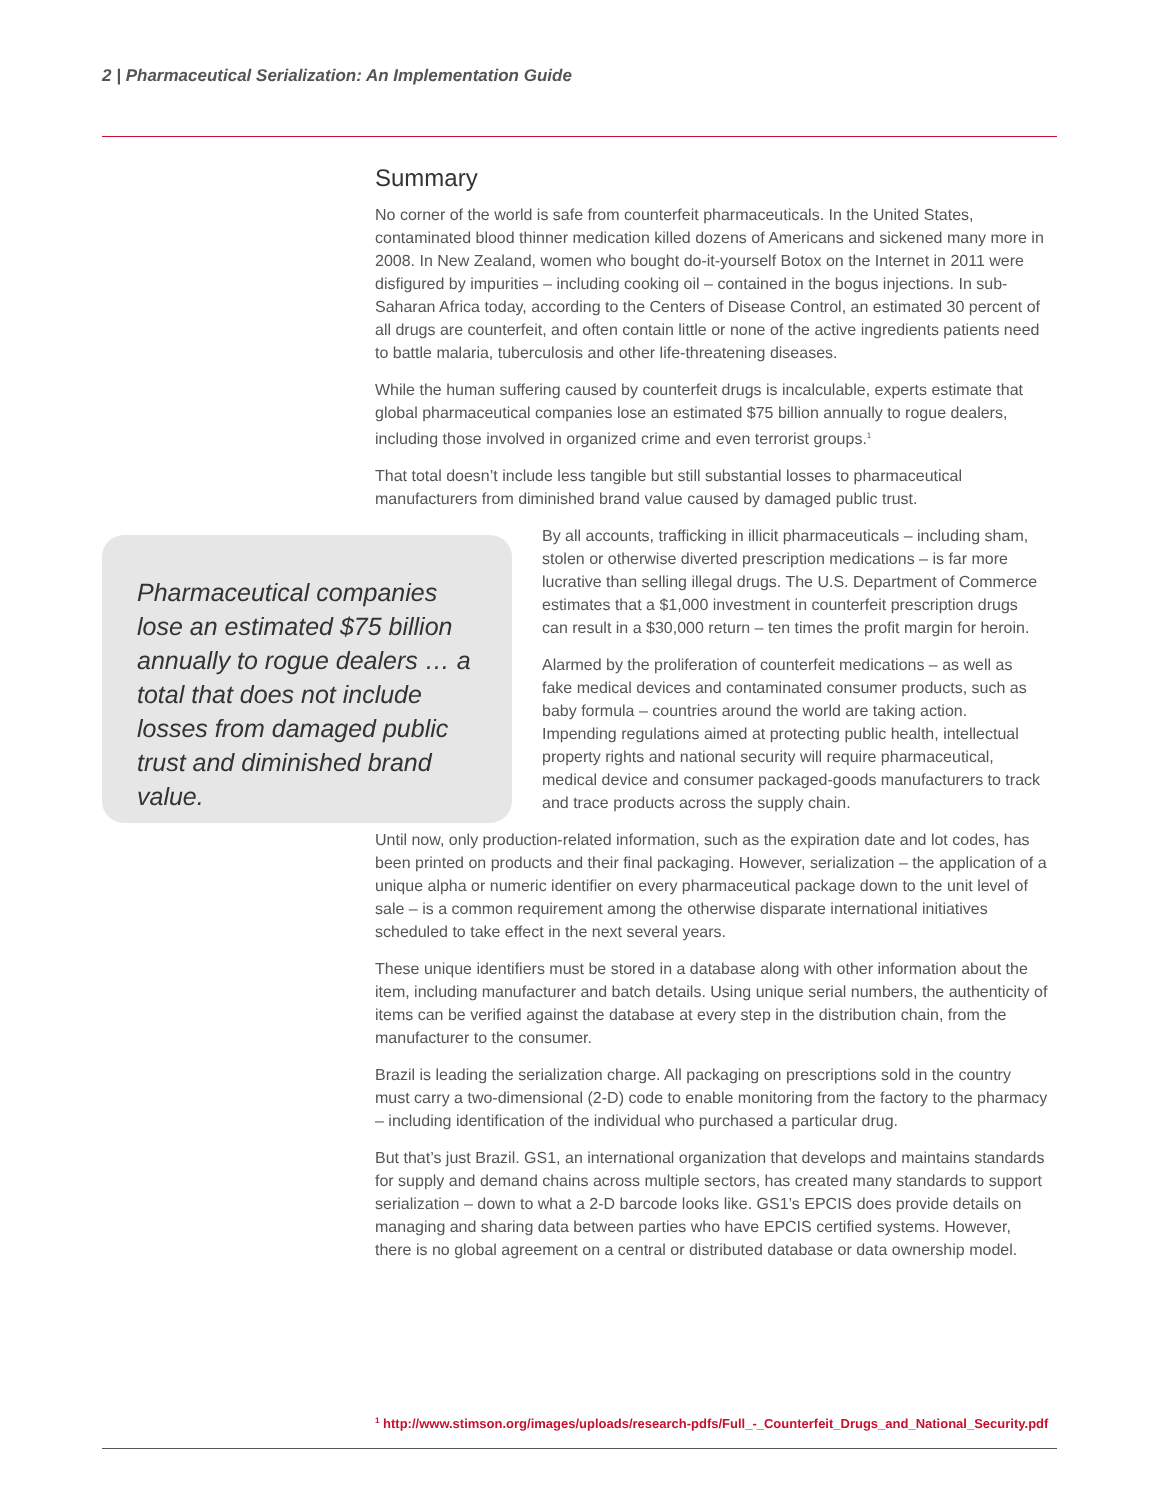2 | Pharmaceutical Serialization: An Implementation Guide
Summary
No corner of the world is safe from counterfeit pharmaceuticals. In the United States, contaminated blood thinner medication killed dozens of Americans and sickened many more in 2008. In New Zealand, women who bought do-it-yourself Botox on the Internet in 2011 were disfigured by impurities – including cooking oil – contained in the bogus injections. In sub-Saharan Africa today, according to the Centers of Disease Control, an estimated 30 percent of all drugs are counterfeit, and often contain little or none of the active ingredients patients need to battle malaria, tuberculosis and other life-threatening diseases.
While the human suffering caused by counterfeit drugs is incalculable, experts estimate that global pharmaceutical companies lose an estimated $75 billion annually to rogue dealers, including those involved in organized crime and even terrorist groups.<sup>1</sup>
That total doesn’t include less tangible but still substantial losses to pharmaceutical manufacturers from diminished brand value caused by damaged public trust.
Pharmaceutical companies lose an estimated $75 billion annually to rogue dealers … a total that does not include losses from damaged public trust and diminished brand value.
By all accounts, trafficking in illicit pharmaceuticals – including sham, stolen or otherwise diverted prescription medications – is far more lucrative than selling illegal drugs. The U.S. Department of Commerce estimates that a $1,000 investment in counterfeit prescription drugs can result in a $30,000 return – ten times the profit margin for heroin.
Alarmed by the proliferation of counterfeit medications – as well as fake medical devices and contaminated consumer products, such as baby formula – countries around the world are taking action. Impending regulations aimed at protecting public health, intellectual property rights and national security will require pharmaceutical, medical device and consumer packaged-goods manufacturers to track and trace products across the supply chain.
Until now, only production-related information, such as the expiration date and lot codes, has been printed on products and their final packaging. However, serialization – the application of a unique alpha or numeric identifier on every pharmaceutical package down to the unit level of sale – is a common requirement among the otherwise disparate international initiatives scheduled to take effect in the next several years.
These unique identifiers must be stored in a database along with other information about the item, including manufacturer and batch details. Using unique serial numbers, the authenticity of items can be verified against the database at every step in the distribution chain, from the manufacturer to the consumer.
Brazil is leading the serialization charge. All packaging on prescriptions sold in the country must carry a two-dimensional (2-D) code to enable monitoring from the factory to the pharmacy – including identification of the individual who purchased a particular drug.
But that’s just Brazil. GS1, an international organization that develops and maintains standards for supply and demand chains across multiple sectors, has created many standards to support serialization – down to what a 2-D barcode looks like. GS1’s EPCIS does provide details on managing and sharing data between parties who have EPCIS certified systems. However, there is no global agreement on a central or distributed database or data ownership model.
<sup>1</sup> http://www.stimson.org/images/uploads/research-pdfs/Full_-_Counterfeit_Drugs_and_National_Security.pdf